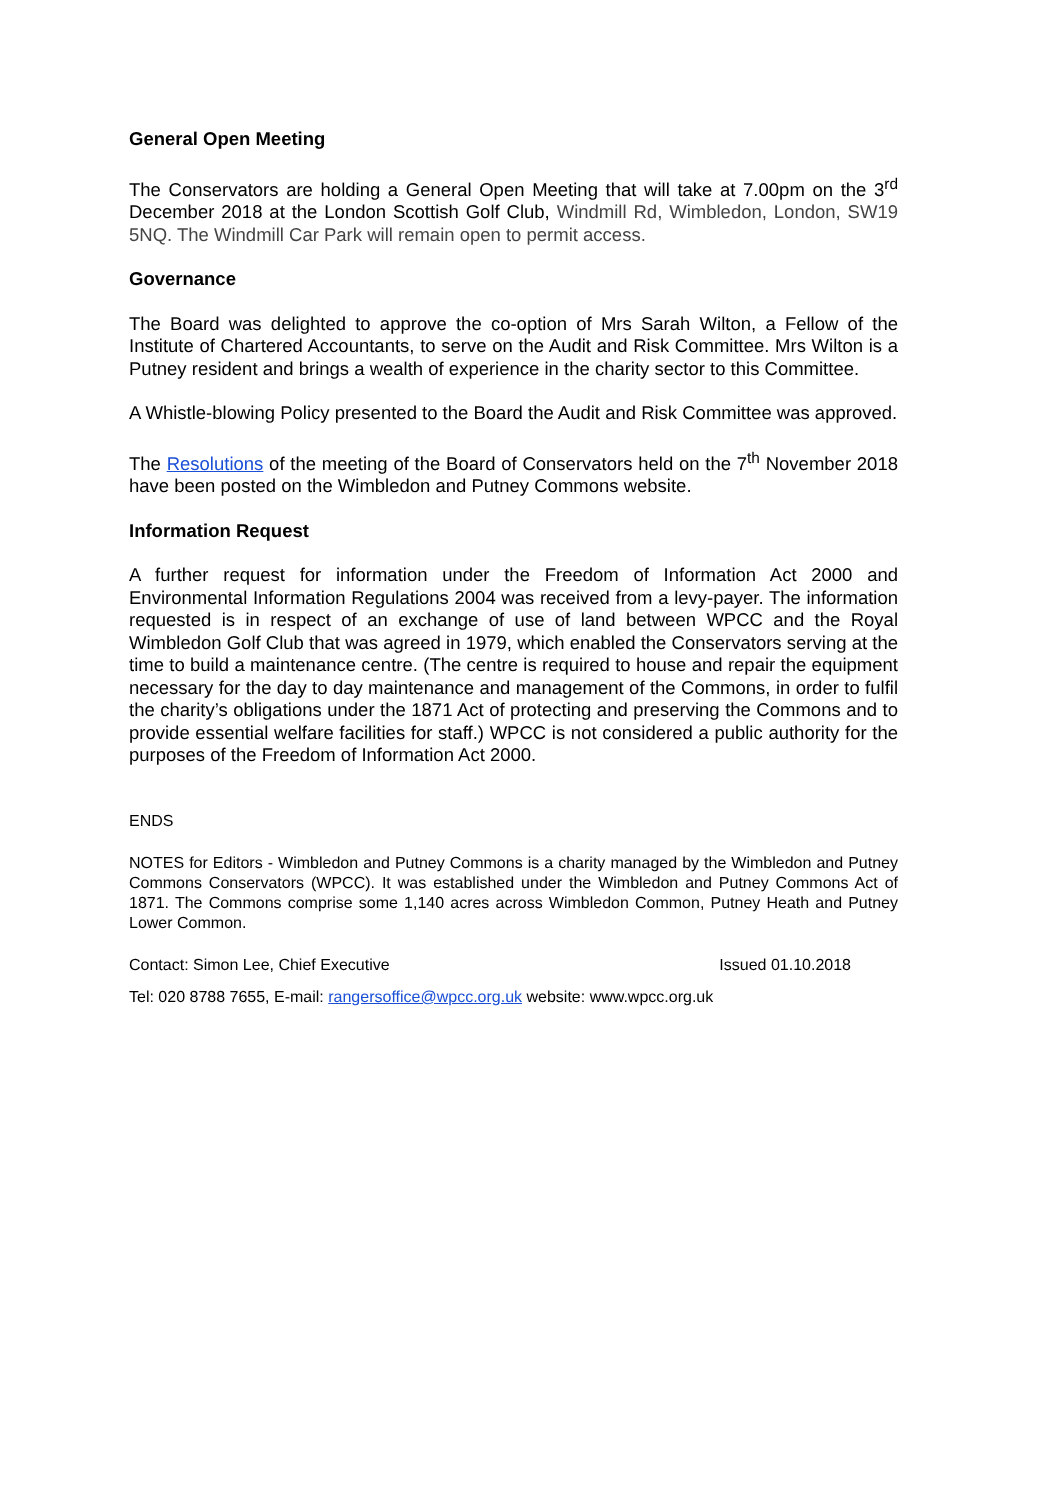General Open Meeting
The Conservators are holding a General Open Meeting that will take at 7.00pm on the 3<sup>rd</sup> December 2018 at the London Scottish Golf Club, Windmill Rd, Wimbledon, London, SW19 5NQ. The Windmill Car Park will remain open to permit access.
Governance
The Board was delighted to approve the co-option of Mrs Sarah Wilton, a Fellow of the Institute of Chartered Accountants, to serve on the Audit and Risk Committee. Mrs Wilton is a Putney resident and brings a wealth of experience in the charity sector to this Committee.
A Whistle-blowing Policy presented to the Board the Audit and Risk Committee was approved.
The Resolutions of the meeting of the Board of Conservators held on the 7<sup>th</sup> November 2018 have been posted on the Wimbledon and Putney Commons website.
Information Request
A further request for information under the Freedom of Information Act 2000 and Environmental Information Regulations 2004 was received from a levy-payer. The information requested is in respect of an exchange of use of land between WPCC and the Royal Wimbledon Golf Club that was agreed in 1979, which enabled the Conservators serving at the time to build a maintenance centre. (The centre is required to house and repair the equipment necessary for the day to day maintenance and management of the Commons, in order to fulfil the charity’s obligations under the 1871 Act of protecting and preserving the Commons and to provide essential welfare facilities for staff.) WPCC is not considered a public authority for the purposes of the Freedom of Information Act 2000.
ENDS
NOTES for Editors - Wimbledon and Putney Commons is a charity managed by the Wimbledon and Putney Commons Conservators (WPCC). It was established under the Wimbledon and Putney Commons Act of 1871. The Commons comprise some 1,140 acres across Wimbledon Common, Putney Heath and Putney Lower Common.
Contact: Simon Lee, Chief Executive Issued 01.10.2018
Tel: 020 8788 7655, E-mail: rangersoffice@wpcc.org.uk website: www.wpcc.org.uk